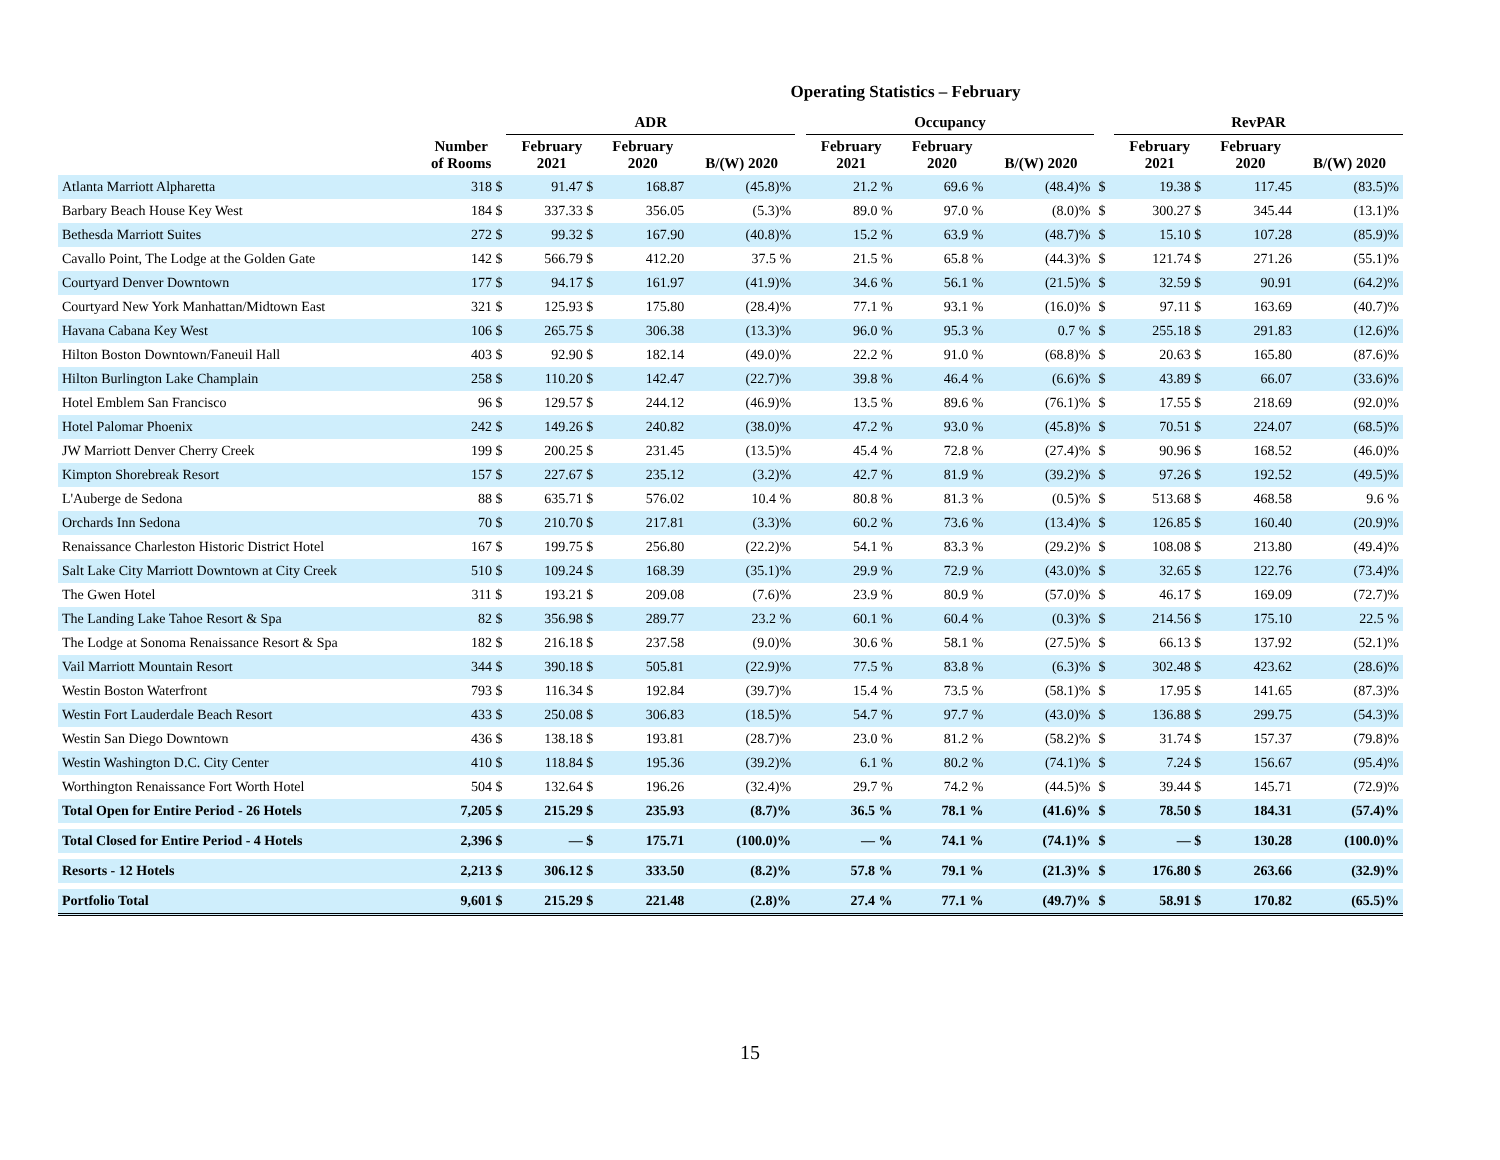Operating Statistics – February
| | | ADR | | | | Occupancy | | | | RevPAR | | |
| --- | --- | --- | --- | --- | --- | --- | --- | --- | --- | --- | --- | --- |
| | Number of Rooms | February 2021 | February 2020 | B/(W) 2020 | | February 2021 | February 2020 | B/(W) 2020 | | February 2021 | February 2020 | B/(W) 2020 |
| Atlanta Marriott Alpharetta | 318 $ | 91.47 $ | 168.87 | (45.8)% | | 21.2 % | 69.6 % | (48.4)% | $ | 19.38 $ | 117.45 | (83.5)% |
| Barbary Beach House Key West | 184 $ | 337.33 $ | 356.05 | (5.3)% | | 89.0 % | 97.0 % | (8.0)% | $ | 300.27 $ | 345.44 | (13.1)% |
| Bethesda Marriott Suites | 272 $ | 99.32 $ | 167.90 | (40.8)% | | 15.2 % | 63.9 % | (48.7)% | $ | 15.10 $ | 107.28 | (85.9)% |
| Cavallo Point, The Lodge at the Golden Gate | 142 $ | 566.79 $ | 412.20 | 37.5 % | | 21.5 % | 65.8 % | (44.3)% | $ | 121.74 $ | 271.26 | (55.1)% |
| Courtyard Denver Downtown | 177 $ | 94.17 $ | 161.97 | (41.9)% | | 34.6 % | 56.1 % | (21.5)% | $ | 32.59 $ | 90.91 | (64.2)% |
| Courtyard New York Manhattan/Midtown East | 321 $ | 125.93 $ | 175.80 | (28.4)% | | 77.1 % | 93.1 % | (16.0)% | $ | 97.11 $ | 163.69 | (40.7)% |
| Havana Cabana Key West | 106 $ | 265.75 $ | 306.38 | (13.3)% | | 96.0 % | 95.3 % | 0.7 % | $ | 255.18 $ | 291.83 | (12.6)% |
| Hilton Boston Downtown/Faneuil Hall | 403 $ | 92.90 $ | 182.14 | (49.0)% | | 22.2 % | 91.0 % | (68.8)% | $ | 20.63 $ | 165.80 | (87.6)% |
| Hilton Burlington Lake Champlain | 258 $ | 110.20 $ | 142.47 | (22.7)% | | 39.8 % | 46.4 % | (6.6)% | $ | 43.89 $ | 66.07 | (33.6)% |
| Hotel Emblem San Francisco | 96 $ | 129.57 $ | 244.12 | (46.9)% | | 13.5 % | 89.6 % | (76.1)% | $ | 17.55 $ | 218.69 | (92.0)% |
| Hotel Palomar Phoenix | 242 $ | 149.26 $ | 240.82 | (38.0)% | | 47.2 % | 93.0 % | (45.8)% | $ | 70.51 $ | 224.07 | (68.5)% |
| JW Marriott Denver Cherry Creek | 199 $ | 200.25 $ | 231.45 | (13.5)% | | 45.4 % | 72.8 % | (27.4)% | $ | 90.96 $ | 168.52 | (46.0)% |
| Kimpton Shorebreak Resort | 157 $ | 227.67 $ | 235.12 | (3.2)% | | 42.7 % | 81.9 % | (39.2)% | $ | 97.26 $ | 192.52 | (49.5)% |
| L'Auberge de Sedona | 88 $ | 635.71 $ | 576.02 | 10.4 % | | 80.8 % | 81.3 % | (0.5)% | $ | 513.68 $ | 468.58 | 9.6 % |
| Orchards Inn Sedona | 70 $ | 210.70 $ | 217.81 | (3.3)% | | 60.2 % | 73.6 % | (13.4)% | $ | 126.85 $ | 160.40 | (20.9)% |
| Renaissance Charleston Historic District Hotel | 167 $ | 199.75 $ | 256.80 | (22.2)% | | 54.1 % | 83.3 % | (29.2)% | $ | 108.08 $ | 213.80 | (49.4)% |
| Salt Lake City Marriott Downtown at City Creek | 510 $ | 109.24 $ | 168.39 | (35.1)% | | 29.9 % | 72.9 % | (43.0)% | $ | 32.65 $ | 122.76 | (73.4)% |
| The Gwen Hotel | 311 $ | 193.21 $ | 209.08 | (7.6)% | | 23.9 % | 80.9 % | (57.0)% | $ | 46.17 $ | 169.09 | (72.7)% |
| The Landing Lake Tahoe Resort & Spa | 82 $ | 356.98 $ | 289.77 | 23.2 % | | 60.1 % | 60.4 % | (0.3)% | $ | 214.56 $ | 175.10 | 22.5 % |
| The Lodge at Sonoma Renaissance Resort & Spa | 182 $ | 216.18 $ | 237.58 | (9.0)% | | 30.6 % | 58.1 % | (27.5)% | $ | 66.13 $ | 137.92 | (52.1)% |
| Vail Marriott Mountain Resort | 344 $ | 390.18 $ | 505.81 | (22.9)% | | 77.5 % | 83.8 % | (6.3)% | $ | 302.48 $ | 423.62 | (28.6)% |
| Westin Boston Waterfront | 793 $ | 116.34 $ | 192.84 | (39.7)% | | 15.4 % | 73.5 % | (58.1)% | $ | 17.95 $ | 141.65 | (87.3)% |
| Westin Fort Lauderdale Beach Resort | 433 $ | 250.08 $ | 306.83 | (18.5)% | | 54.7 % | 97.7 % | (43.0)% | $ | 136.88 $ | 299.75 | (54.3)% |
| Westin San Diego Downtown | 436 $ | 138.18 $ | 193.81 | (28.7)% | | 23.0 % | 81.2 % | (58.2)% | $ | 31.74 $ | 157.37 | (79.8)% |
| Westin Washington D.C. City Center | 410 $ | 118.84 $ | 195.36 | (39.2)% | | 6.1 % | 80.2 % | (74.1)% | $ | 7.24 $ | 156.67 | (95.4)% |
| Worthington Renaissance Fort Worth Hotel | 504 $ | 132.64 $ | 196.26 | (32.4)% | | 29.7 % | 74.2 % | (44.5)% | $ | 39.44 $ | 145.71 | (72.9)% |
| Total Open for Entire Period - 26 Hotels | 7,205 $ | 215.29 $ | 235.93 | (8.7)% | | 36.5 % | 78.1 % | (41.6)% | $ | 78.50 $ | 184.31 | (57.4)% |
| Total Closed for Entire Period - 4 Hotels | 2,396 $ | — $ | 175.71 | (100.0)% | | — % | 74.1 % | (74.1)% | $ | — $ | 130.28 | (100.0)% |
| Resorts - 12 Hotels | 2,213 $ | 306.12 $ | 333.50 | (8.2)% | | 57.8 % | 79.1 % | (21.3)% | $ | 176.80 $ | 263.66 | (32.9)% |
| Portfolio Total | 9,601 $ | 215.29 $ | 221.48 | (2.8)% | | 27.4 % | 77.1 % | (49.7)% | $ | 58.91 $ | 170.82 | (65.5)% |
15